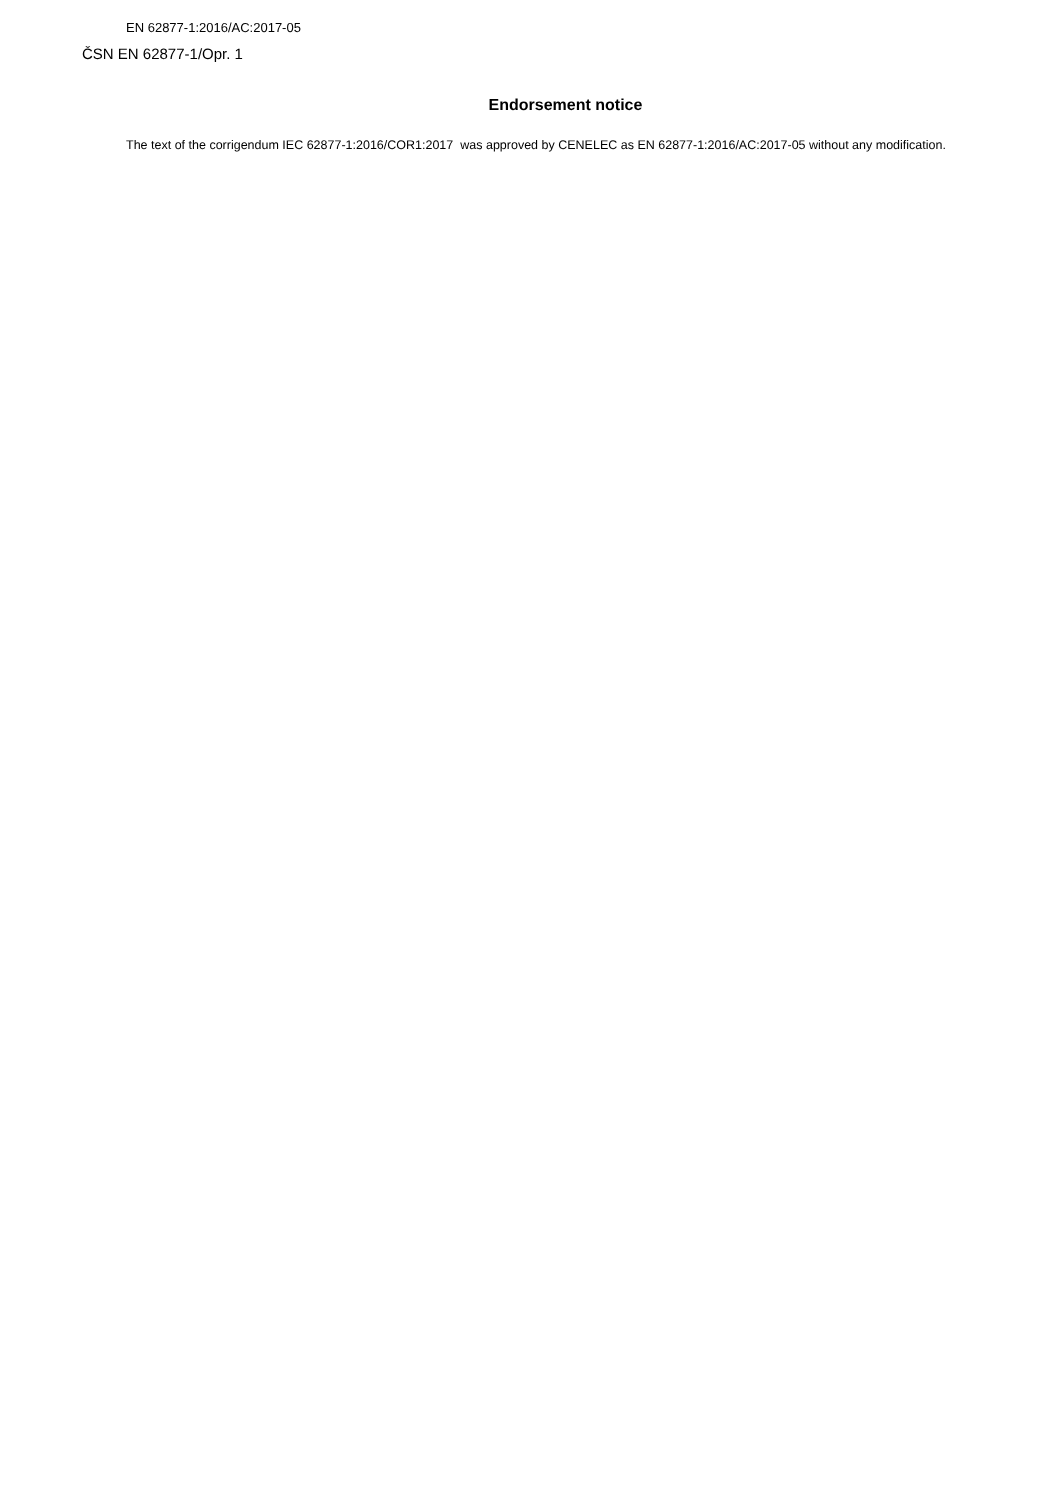EN 62877-1:2016/AC:2017-05
ČSN EN 62877-1/Opr. 1
Endorsement notice
The text of the corrigendum IEC 62877-1:2016/COR1:2017 was approved by CENELEC as EN 62877-1:2016/AC:2017-05 without any modification.